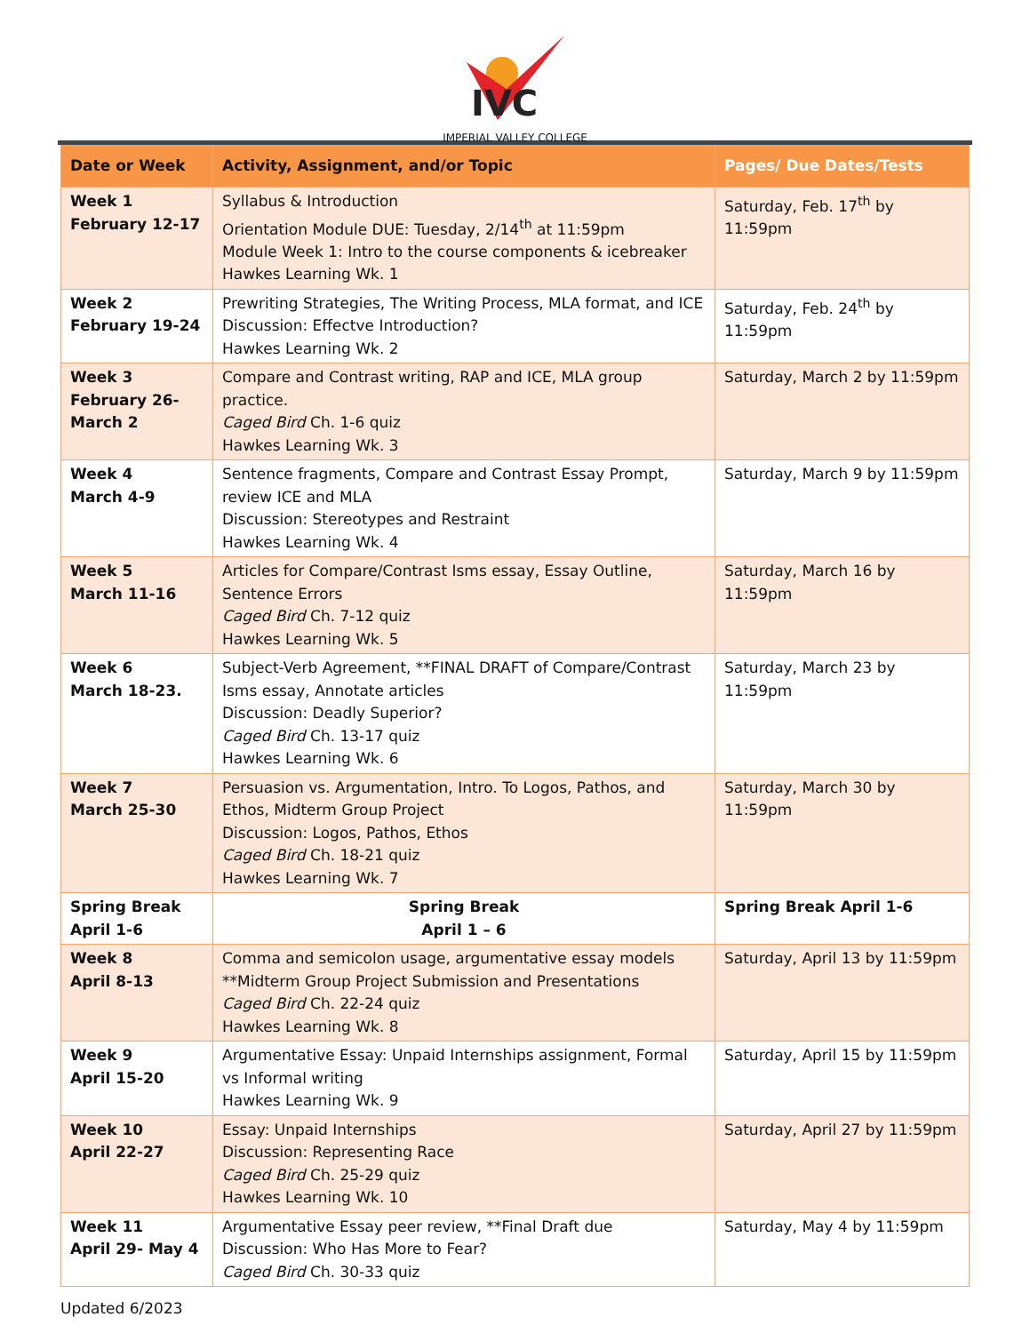IVC
IMPERIAL VALLEY COLLEGE
| Date or Week | Activity, Assignment, and/or Topic | Pages/ Due Dates/Tests |
| --- | --- | --- |
| Week 1 February 12-17 | Syllabus & Introduction Orientation Module DUE: Tuesday, 2/14<sup>th</sup> at 11:59pm Module Week 1: Intro to the course components & icebreaker Hawkes Learning Wk. 1 | Saturday, Feb. 17<sup>th</sup> by 11:59pm |
| Week 2 February 19-24 | Prewriting Strategies, The Writing Process, MLA format, and ICE Discussion: Effectve Introduction? Hawkes Learning Wk. 2 | Saturday, Feb. 24<sup>th</sup> by 11:59pm |
| Week 3 February 26- March 2 | Compare and Contrast writing, RAP and ICE, MLA group practice. Caged Bird Ch. 1-6 quiz Hawkes Learning Wk. 3 | Saturday, March 2 by 11:59pm |
| Week 4 March 4-9 | Sentence fragments, Compare and Contrast Essay Prompt, review ICE and MLA Discussion: Stereotypes and Restraint Hawkes Learning Wk. 4 | Saturday, March 9 by 11:59pm |
| Week 5 March 11-16 | Articles for Compare/Contrast Isms essay, Essay Outline, Sentence Errors Caged Bird Ch. 7-12 quiz Hawkes Learning Wk. 5 | Saturday, March 16 by 11:59pm |
| Week 6 March 18-23. | Subject-Verb Agreement, **FINAL DRAFT of Compare/Contrast Isms essay, Annotate articles Discussion: Deadly Superior? Caged Bird Ch. 13-17 quiz Hawkes Learning Wk. 6 | Saturday, March 23 by 11:59pm |
| Week 7 March 25-30 | Persuasion vs. Argumentation, Intro. To Logos, Pathos, and Ethos, Midterm Group Project Discussion: Logos, Pathos, Ethos Caged Bird Ch. 18-21 quiz Hawkes Learning Wk. 7 | Saturday, March 30 by 11:59pm |
| Spring Break April 1-6 | Spring Break April 1 – 6 | Spring Break April 1-6 |
| Week 8 April 8-13 | Comma and semicolon usage, argumentative essay models **Midterm Group Project Submission and Presentations Caged Bird Ch. 22-24 quiz Hawkes Learning Wk. 8 | Saturday, April 13 by 11:59pm |
| Week 9 April 15-20 | Argumentative Essay: Unpaid Internships assignment, Formal vs Informal writing Hawkes Learning Wk. 9 | Saturday, April 15 by 11:59pm |
| Week 10 April 22-27 | Essay: Unpaid Internships Discussion: Representing Race Caged Bird Ch. 25-29 quiz Hawkes Learning Wk. 10 | Saturday, April 27 by 11:59pm |
| Week 11 April 29- May 4 | Argumentative Essay peer review, **Final Draft due Discussion: Who Has More to Fear? Caged Bird Ch. 30-33 quiz | Saturday, May 4 by 11:59pm |
Updated 6/2023